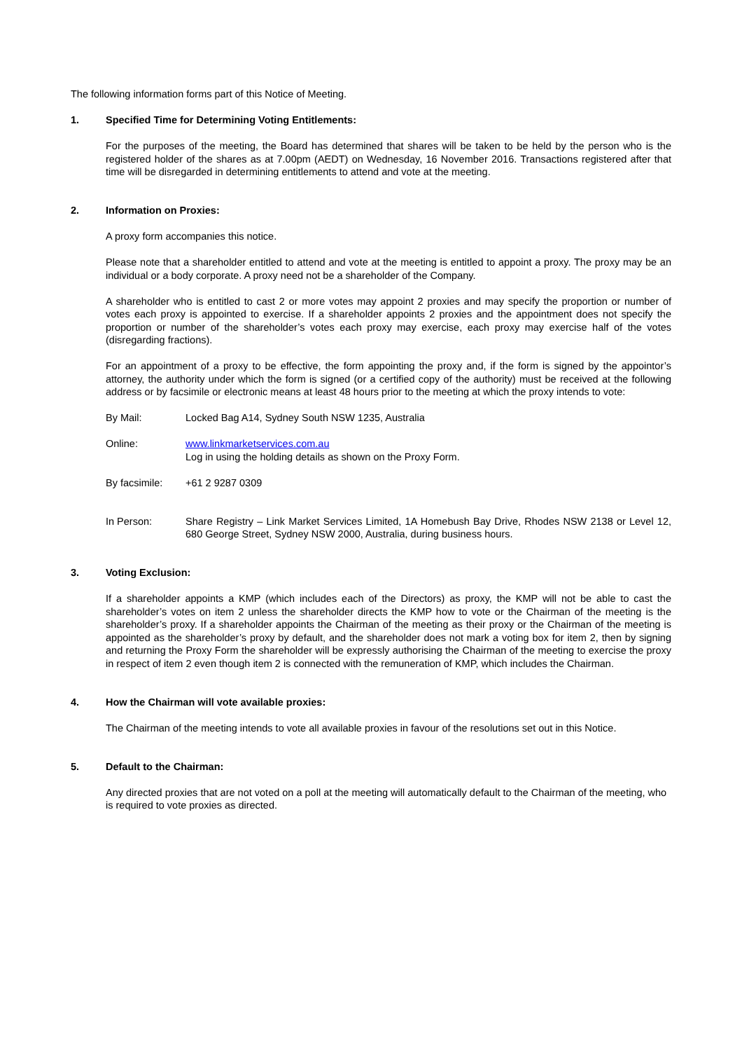The following information forms part of this Notice of Meeting.
1. Specified Time for Determining Voting Entitlements:
For the purposes of the meeting, the Board has determined that shares will be taken to be held by the person who is the registered holder of the shares as at 7.00pm (AEDT) on Wednesday, 16 November 2016. Transactions registered after that time will be disregarded in determining entitlements to attend and vote at the meeting.
2. Information on Proxies:
A proxy form accompanies this notice.
Please note that a shareholder entitled to attend and vote at the meeting is entitled to appoint a proxy. The proxy may be an individual or a body corporate. A proxy need not be a shareholder of the Company.
A shareholder who is entitled to cast 2 or more votes may appoint 2 proxies and may specify the proportion or number of votes each proxy is appointed to exercise. If a shareholder appoints 2 proxies and the appointment does not specify the proportion or number of the shareholder’s votes each proxy may exercise, each proxy may exercise half of the votes (disregarding fractions).
For an appointment of a proxy to be effective, the form appointing the proxy and, if the form is signed by the appointor’s attorney, the authority under which the form is signed (or a certified copy of the authority) must be received at the following address or by facsimile or electronic means at least 48 hours prior to the meeting at which the proxy intends to vote:
By Mail: Locked Bag A14, Sydney South NSW 1235, Australia
Online: www.linkmarketservices.com.au
Log in using the holding details as shown on the Proxy Form.
By facsimile: +61 2 9287 0309
In Person: Share Registry – Link Market Services Limited, 1A Homebush Bay Drive, Rhodes NSW 2138 or Level 12, 680 George Street, Sydney NSW 2000, Australia, during business hours.
3. Voting Exclusion:
If a shareholder appoints a KMP (which includes each of the Directors) as proxy, the KMP will not be able to cast the shareholder’s votes on item 2 unless the shareholder directs the KMP how to vote or the Chairman of the meeting is the shareholder’s proxy. If a shareholder appoints the Chairman of the meeting as their proxy or the Chairman of the meeting is appointed as the shareholder’s proxy by default, and the shareholder does not mark a voting box for item 2, then by signing and returning the Proxy Form the shareholder will be expressly authorising the Chairman of the meeting to exercise the proxy in respect of item 2 even though item 2 is connected with the remuneration of KMP, which includes the Chairman.
4. How the Chairman will vote available proxies:
The Chairman of the meeting intends to vote all available proxies in favour of the resolutions set out in this Notice.
5. Default to the Chairman:
Any directed proxies that are not voted on a poll at the meeting will automatically default to the Chairman of the meeting, who is required to vote proxies as directed.